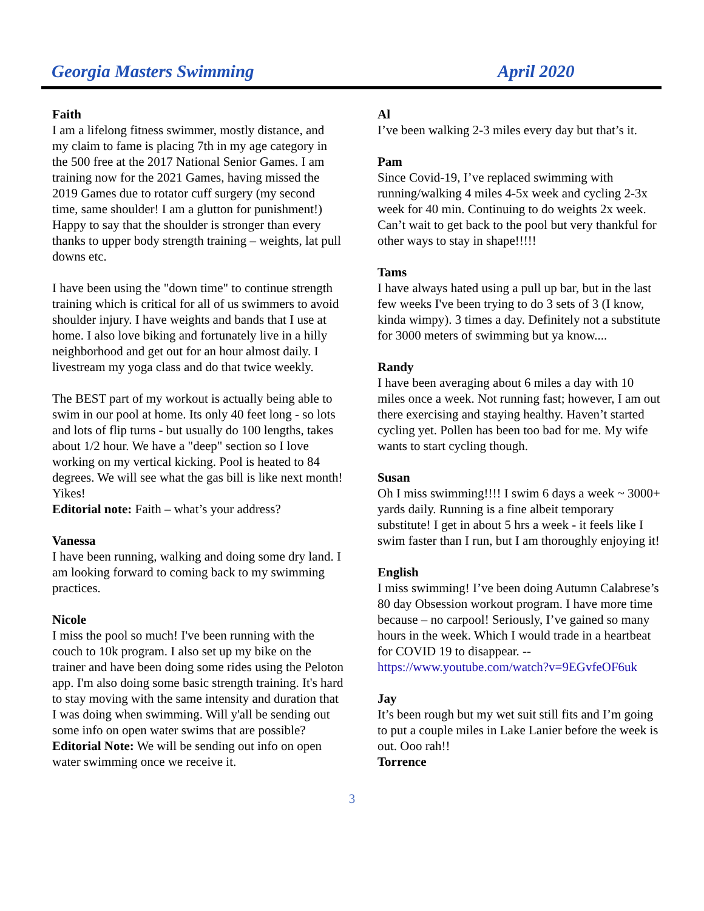Georgia Masters Swimming April 2020
Faith
I am a lifelong fitness swimmer, mostly distance, and my claim to fame is placing 7th in my age category in the 500 free at the 2017 National Senior Games. I am training now for the 2021 Games, having missed the 2019 Games due to rotator cuff surgery (my second time, same shoulder! I am a glutton for punishment!) Happy to say that the shoulder is stronger than every thanks to upper body strength training – weights, lat pull downs etc.
I have been using the "down time" to continue strength training which is critical for all of us swimmers to avoid shoulder injury. I have weights and bands that I use at home. I also love biking and fortunately live in a hilly neighborhood and get out for an hour almost daily. I livestream my yoga class and do that twice weekly.
The BEST part of my workout is actually being able to swim in our pool at home. Its only 40 feet long - so lots and lots of flip turns - but usually do 100 lengths, takes about 1/2 hour. We have a "deep" section so I love working on my vertical kicking. Pool is heated to 84 degrees. We will see what the gas bill is like next month! Yikes!
Editorial note: Faith – what’s your address?
Vanessa
I have been running, walking and doing some dry land. I am looking forward to coming back to my swimming practices.
Nicole
I miss the pool so much! I've been running with the couch to 10k program. I also set up my bike on the trainer and have been doing some rides using the Peloton app. I'm also doing some basic strength training. It's hard to stay moving with the same intensity and duration that I was doing when swimming. Will y'all be sending out some info on open water swims that are possible?
Editorial Note: We will be sending out info on open water swimming once we receive it.
Al
I’ve been walking 2-3 miles every day but that’s it.
Pam
Since Covid-19, I’ve replaced swimming with running/walking 4 miles 4-5x week and cycling 2-3x week for 40 min. Continuing to do weights 2x week. Can’t wait to get back to the pool but very thankful for other ways to stay in shape!!!!!
Tams
I have always hated using a pull up bar, but in the last few weeks I've been trying to do 3 sets of 3 (I know, kinda wimpy). 3 times a day. Definitely not a substitute for 3000 meters of swimming but ya know....
Randy
I have been averaging about 6 miles a day with 10 miles once a week. Not running fast; however, I am out there exercising and staying healthy. Haven’t started cycling yet. Pollen has been too bad for me. My wife wants to start cycling though.
Susan
Oh I miss swimming!!!! I swim 6 days a week ~ 3000+ yards daily. Running is a fine albeit temporary substitute! I get in about 5 hrs a week - it feels like I swim faster than I run, but I am thoroughly enjoying it!
English
I miss swimming! I’ve been doing Autumn Calabrese’s 80 day Obsession workout program. I have more time because – no carpool! Seriously, I’ve gained so many hours in the week. Which I would trade in a heartbeat for COVID 19 to disappear. --
https://www.youtube.com/watch?v=9EGvfeOF6uk
Jay
It’s been rough but my wet suit still fits and I’m going to put a couple miles in Lake Lanier before the week is out. Ooo rah!!
Torrence
3